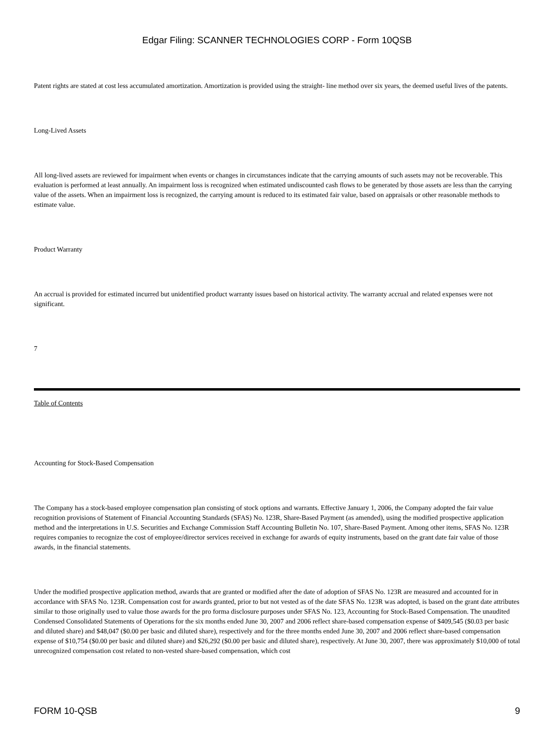Edgar Filing: SCANNER TECHNOLOGIES CORP - Form 10QSB
Patent rights are stated at cost less accumulated amortization. Amortization is provided using the straight- line method over six years, the deemed useful lives of the patents.
Long-Lived Assets
All long-lived assets are reviewed for impairment when events or changes in circumstances indicate that the carrying amounts of such assets may not be recoverable. This evaluation is performed at least annually. An impairment loss is recognized when estimated undiscounted cash flows to be generated by those assets are less than the carrying value of the assets. When an impairment loss is recognized, the carrying amount is reduced to its estimated fair value, based on appraisals or other reasonable methods to estimate value.
Product Warranty
An accrual is provided for estimated incurred but unidentified product warranty issues based on historical activity. The warranty accrual and related expenses were not significant.
7
Table of Contents
Accounting for Stock-Based Compensation
The Company has a stock-based employee compensation plan consisting of stock options and warrants. Effective January 1, 2006, the Company adopted the fair value recognition provisions of Statement of Financial Accounting Standards (SFAS) No. 123R, Share-Based Payment (as amended), using the modified prospective application method and the interpretations in U.S. Securities and Exchange Commission Staff Accounting Bulletin No. 107, Share-Based Payment. Among other items, SFAS No. 123R requires companies to recognize the cost of employee/director services received in exchange for awards of equity instruments, based on the grant date fair value of those awards, in the financial statements.
Under the modified prospective application method, awards that are granted or modified after the date of adoption of SFAS No. 123R are measured and accounted for in accordance with SFAS No. 123R. Compensation cost for awards granted, prior to but not vested as of the date SFAS No. 123R was adopted, is based on the grant date attributes similar to those originally used to value those awards for the pro forma disclosure purposes under SFAS No. 123, Accounting for Stock-Based Compensation. The unaudited Condensed Consolidated Statements of Operations for the six months ended June 30, 2007 and 2006 reflect share-based compensation expense of $409,545 ($0.03 per basic and diluted share) and $48,047 ($0.00 per basic and diluted share), respectively and for the three months ended June 30, 2007 and 2006 reflect share-based compensation expense of $10,754 ($0.00 per basic and diluted share) and $26,292 ($0.00 per basic and diluted share), respectively. At June 30, 2007, there was approximately $10,000 of total unrecognized compensation cost related to non-vested share-based compensation, which cost
FORM 10-QSB 9